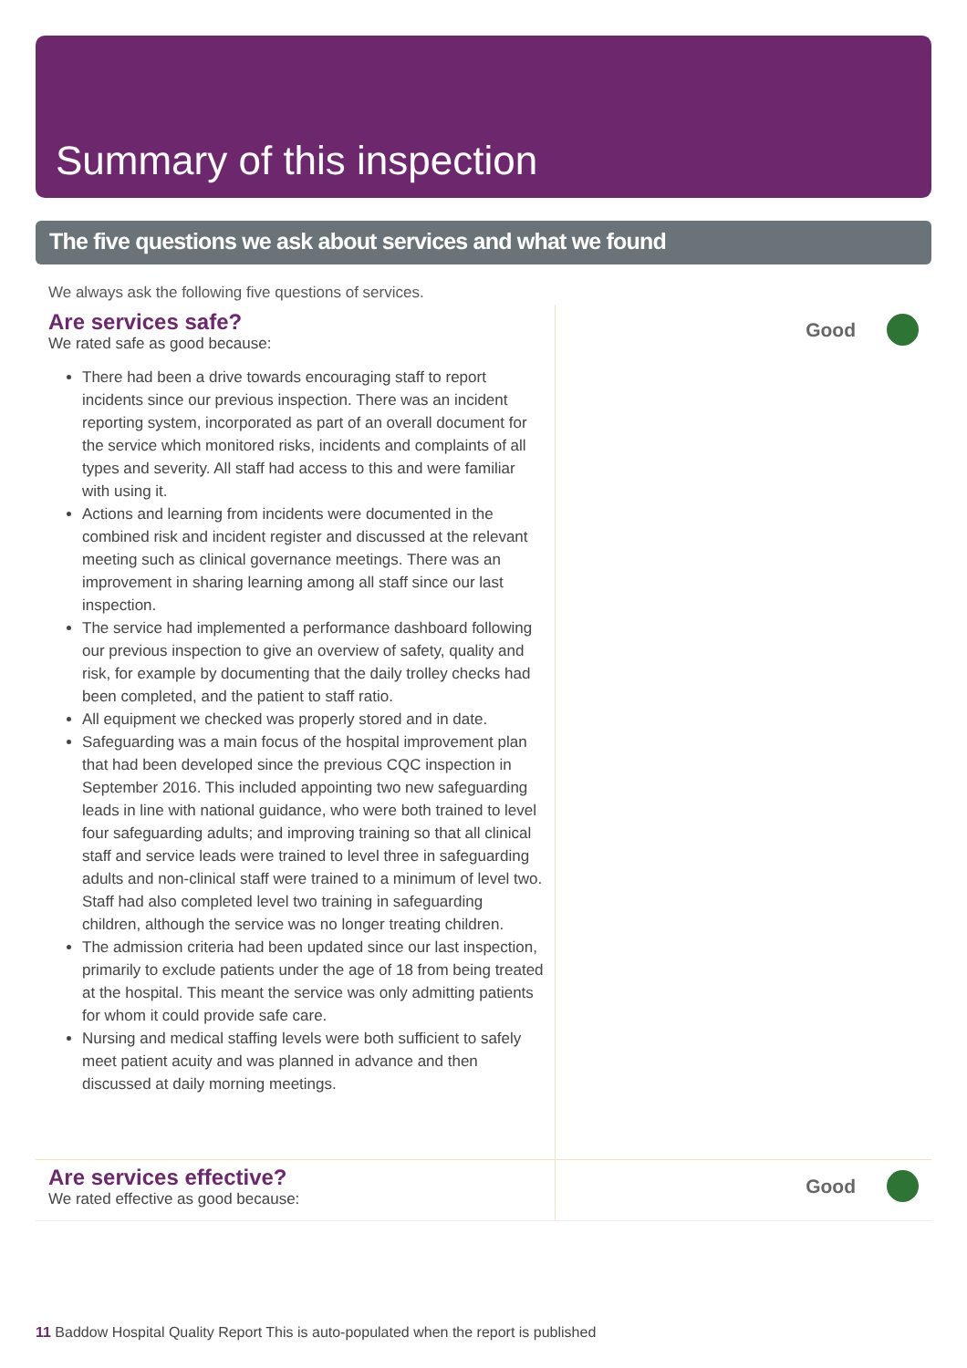Summary of this inspection
The five questions we ask about services and what we found
We always ask the following five questions of services.
Are services safe?
We rated safe as good because:
There had been a drive towards encouraging staff to report incidents since our previous inspection. There was an incident reporting system, incorporated as part of an overall document for the service which monitored risks, incidents and complaints of all types and severity. All staff had access to this and were familiar with using it.
Actions and learning from incidents were documented in the combined risk and incident register and discussed at the relevant meeting such as clinical governance meetings. There was an improvement in sharing learning among all staff since our last inspection.
The service had implemented a performance dashboard following our previous inspection to give an overview of safety, quality and risk, for example by documenting that the daily trolley checks had been completed, and the patient to staff ratio.
All equipment we checked was properly stored and in date.
Safeguarding was a main focus of the hospital improvement plan that had been developed since the previous CQC inspection in September 2016. This included appointing two new safeguarding leads in line with national guidance, who were both trained to level four safeguarding adults; and improving training so that all clinical staff and service leads were trained to level three in safeguarding adults and non-clinical staff were trained to a minimum of level two. Staff had also completed level two training in safeguarding children, although the service was no longer treating children.
The admission criteria had been updated since our last inspection, primarily to exclude patients under the age of 18 from being treated at the hospital. This meant the service was only admitting patients for whom it could provide safe care.
Nursing and medical staffing levels were both sufficient to safely meet patient acuity and was planned in advance and then discussed at daily morning meetings.
Good
Are services effective?
We rated effective as good because:
Good
11 Baddow Hospital Quality Report This is auto-populated when the report is published